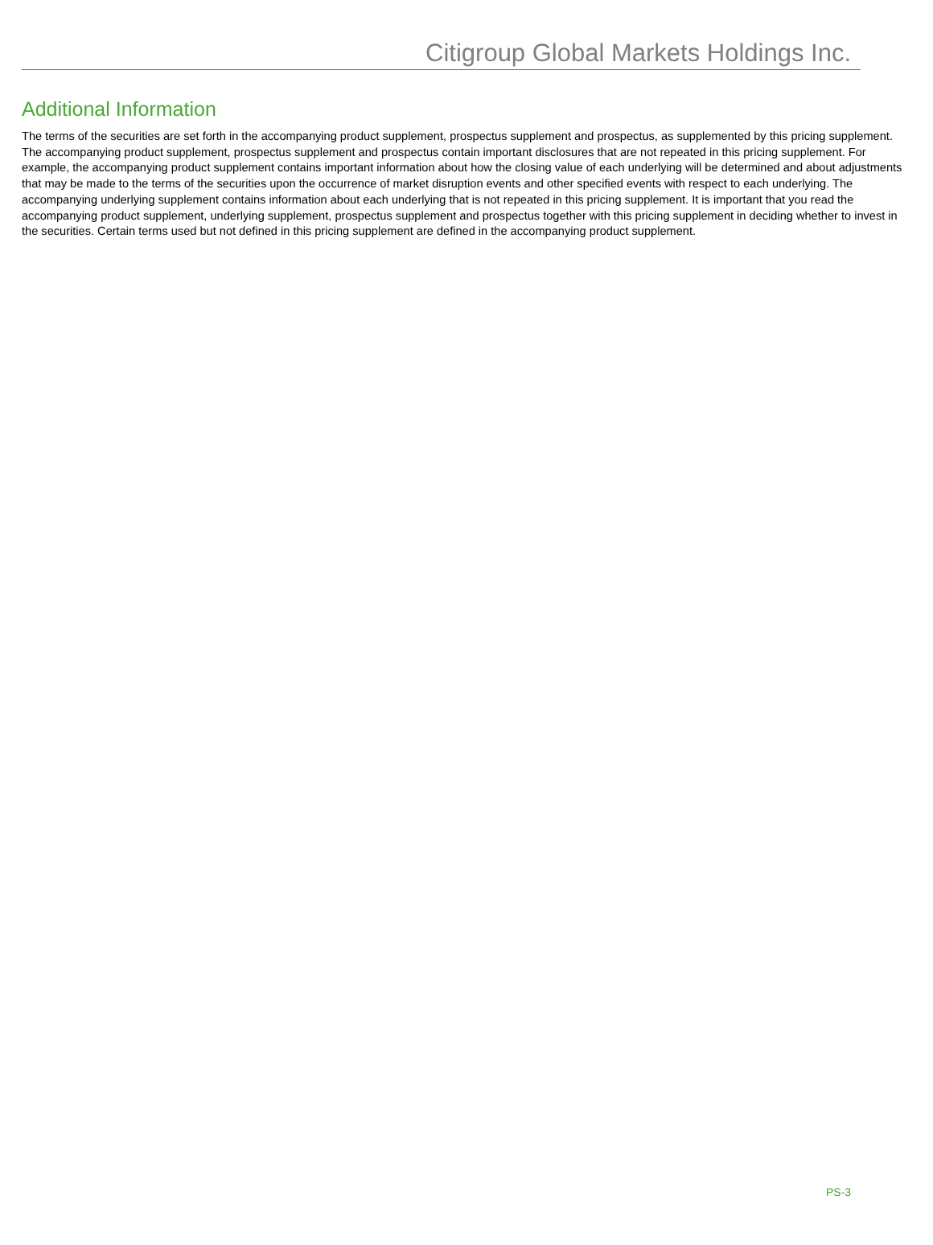Citigroup Global Markets Holdings Inc.
Additional Information
The terms of the securities are set forth in the accompanying product supplement, prospectus supplement and prospectus, as supplemented by this pricing supplement. The accompanying product supplement, prospectus supplement and prospectus contain important disclosures that are not repeated in this pricing supplement. For example, the accompanying product supplement contains important information about how the closing value of each underlying will be determined and about adjustments that may be made to the terms of the securities upon the occurrence of market disruption events and other specified events with respect to each underlying. The accompanying underlying supplement contains information about each underlying that is not repeated in this pricing supplement. It is important that you read the accompanying product supplement, underlying supplement, prospectus supplement and prospectus together with this pricing supplement in deciding whether to invest in the securities. Certain terms used but not defined in this pricing supplement are defined in the accompanying product supplement.
PS-3